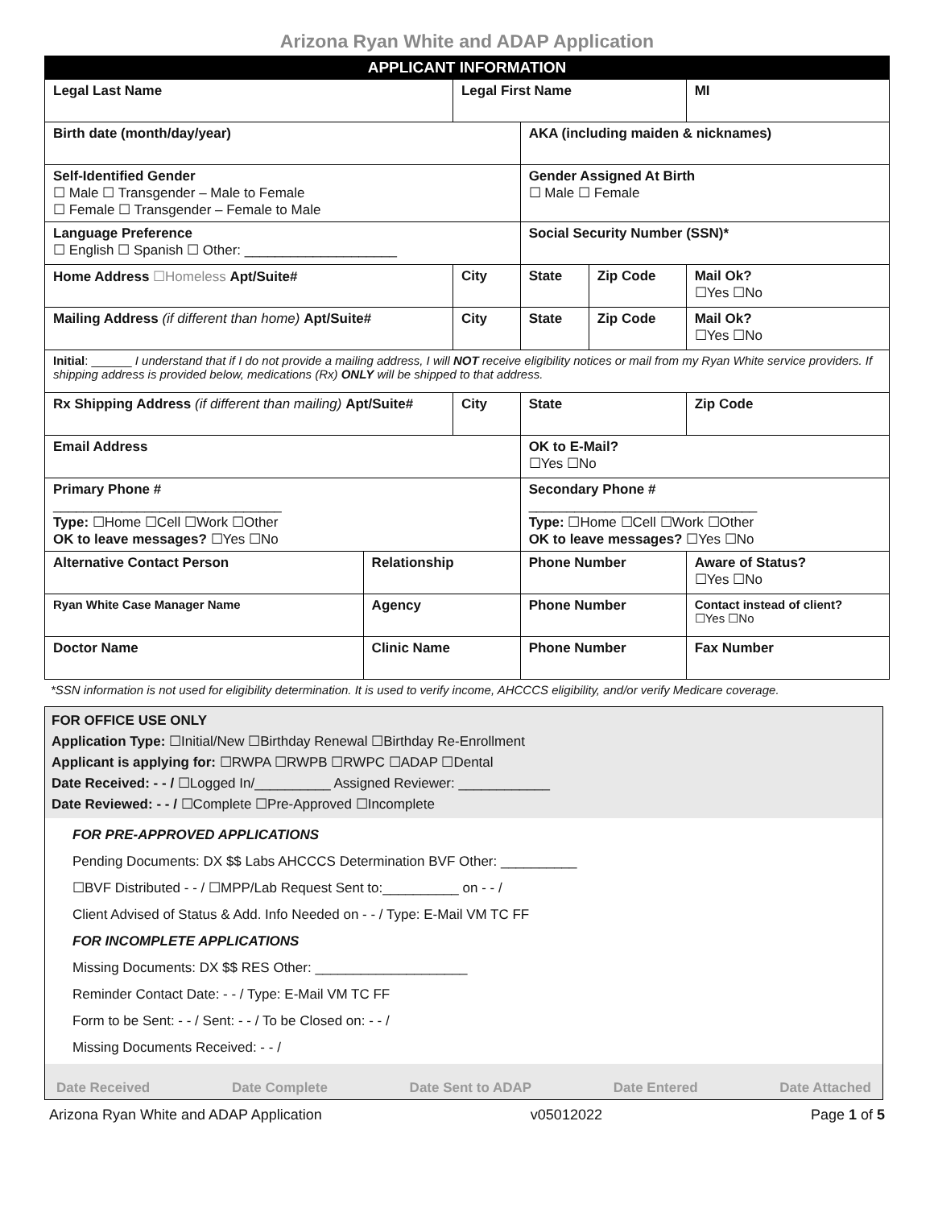Arizona Ryan White and ADAP Application
| APPLICANT INFORMATION | | | | | | |
| Legal Last Name | | Legal First Name | | | | MI |
| Birth date (month/day/year) | | | AKA (including maiden & nicknames) | | | |
| Self-Identified Gender ☐ Male ☐ Transgender – Male to Female ☐ Female ☐ Transgender – Female to Male | | | Gender Assigned At Birth ☐ Male ☐ Female | | | |
| Language Preference ☐ English ☐ Spanish ☐ Other: ____________________ | | | | Social Security Number (SSN)* | | |
| Home Address ☐Homeless Apt/Suite# | | City | | State | Zip Code | Mail Ok? ☐Yes ☐No |
| Mailing Address (if different than home) Apt/Suite# | | City | | State | Zip Code | Mail Ok? ☐Yes ☐No |
| Initial : ______ I understand that if I do not provide a mailing address, I will NOT receive eligibility notices or mail from my Ryan White service providers. If shipping address is provided below, medications (Rx) ONLY will be shipped to that address. | | | | | | |
| Rx Shipping Address (if different than mailing) Apt/Suite# | | City | | State | | Zip Code |
| Email Address | | | | OK to E-Mail? ☐Yes ☐No | | |
| Primary Phone # ______________________________ Type: ☐Home ☐Cell ☐Work ☐Other OK to leave messages? ☐Yes ☐No | | | Secondary Phone # ______________________________ Type: ☐Home ☐Cell ☐Work ☐Other OK to leave messages? ☐Yes ☐No | | | |
| Alternative Contact Person | Relationship | | Phone Number | | | Aware of Status? ☐Yes ☐No |
| Ryan White Case Manager Name | Agency | | Phone Number | | | Contact instead of client? ☐Yes ☐No |
| Doctor Name | Clinic Name | | Phone Number | | | Fax Number |
*SSN information is not used for eligibility determination. It is used to verify income, AHCCCS eligibility, and/or verify Medicare coverage.
FOR OFFICE USE ONLY
Application Type: ☐Initial/New ☐Birthday Renewal ☐Birthday Re-Enrollment
Applicant is applying for: ☐RWPA ☐RWPB ☐RWPC ☐ADAP ☐Dental
Date Received: - - / ☐Logged In/__________ Assigned Reviewer: ____________
Date Reviewed: - - / ☐Complete ☐Pre-Approved ☐Incomplete
FOR PRE-APPROVED APPLICATIONS
Pending Documents: DX $$ Labs AHCCCS Determination BVF Other: __________
☐BVF Distributed - - / ☐MPP/Lab Request Sent to:__________ on - - /
Client Advised of Status & Add. Info Needed on - - / Type: E-Mail VM TC FF
FOR INCOMPLETE APPLICATIONS
Missing Documents: DX $$ RES Other: ____________________
Reminder Contact Date: - - / Type: E-Mail VM TC FF
Form to be Sent: - - / Sent: - - / To be Closed on: - - /
Missing Documents Received: - - /
Date Received Date Complete Date Sent to ADAP Date Entered Date Attached
Arizona Ryan White and ADAP Application v05012022 Page 1 of 5